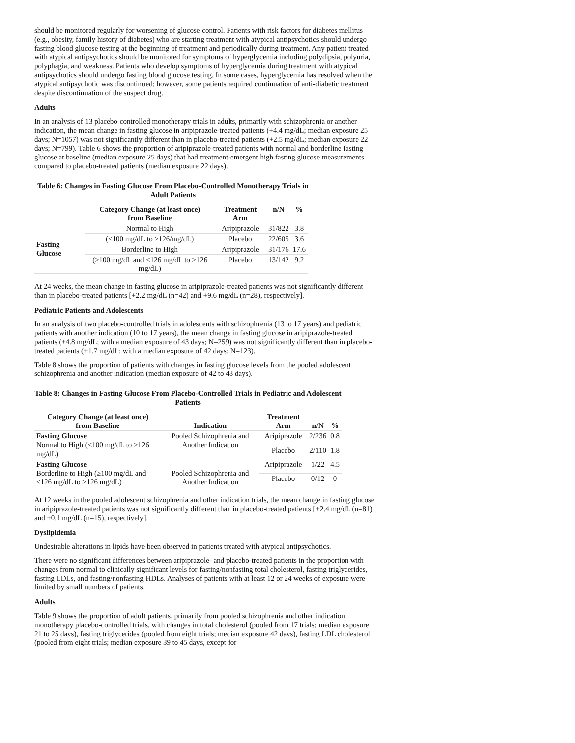should be monitored regularly for worsening of glucose control. Patients with risk factors for diabetes mellitus (e.g., obesity, family history of diabetes) who are starting treatment with atypical antipsychotics should undergo fasting blood glucose testing at the beginning of treatment and periodically during treatment. Any patient treated with atypical antipsychotics should be monitored for symptoms of hyperglycemia including polydipsia, polyuria, polyphagia, and weakness. Patients who develop symptoms of hyperglycemia during treatment with atypical antipsychotics should undergo fasting blood glucose testing. In some cases, hyperglycemia has resolved when the atypical antipsychotic was discontinued; however, some patients required continuation of anti-diabetic treatment despite discontinuation of the suspect drug.
Adults
In an analysis of 13 placebo-controlled monotherapy trials in adults, primarily with schizophrenia or another indication, the mean change in fasting glucose in aripiprazole-treated patients (+4.4 mg/dL; median exposure 25 days; N=1057) was not significantly different than in placebo-treated patients (+2.5 mg/dL; median exposure 22 days; N=799). Table 6 shows the proportion of aripiprazole-treated patients with normal and borderline fasting glucose at baseline (median exposure 25 days) that had treatment-emergent high fasting glucose measurements compared to placebo-treated patients (median exposure 22 days).
Table 6: Changes in Fasting Glucose From Placebo-Controlled Monotherapy Trials in Adult Patients
| | Category Change (at least once) from Baseline | Treatment Arm | n/N | % |
| --- | --- | --- | --- | --- |
| Fasting Glucose | Normal to High | Aripiprazole | 31/822 | 3.8 |
| | (<100 mg/dL to ≥126/mg/dL) | Placebo | 22/605 | 3.6 |
| | Borderline to High | Aripiprazole | 31/176 | 17.6 |
| | (≥100 mg/dL and <126 mg/dL to ≥126 mg/dL) | Placebo | 13/142 | 9.2 |
At 24 weeks, the mean change in fasting glucose in aripiprazole-treated patients was not significantly different than in placebo-treated patients [+2.2 mg/dL (n=42) and +9.6 mg/dL (n=28), respectively].
Pediatric Patients and Adolescents
In an analysis of two placebo-controlled trials in adolescents with schizophrenia (13 to 17 years) and pediatric patients with another indication (10 to 17 years), the mean change in fasting glucose in aripiprazole-treated patients (+4.8 mg/dL; with a median exposure of 43 days; N=259) was not significantly different than in placebo-treated patients (+1.7 mg/dL; with a median exposure of 42 days; N=123).
Table 8 shows the proportion of patients with changes in fasting glucose levels from the pooled adolescent schizophrenia and another indication (median exposure of 42 to 43 days).
Table 8: Changes in Fasting Glucose From Placebo-Controlled Trials in Pediatric and Adolescent Patients
| Category Change (at least once) from Baseline | Indication | Treatment Arm | n/N | % |
| --- | --- | --- | --- | --- |
| Fasting Glucose Normal to High (<100 mg/dL to ≥126 mg/dL) | Pooled Schizophrenia and Another Indication | Aripiprazole | 2/236 | 0.8 |
| | | Placebo | 2/110 | 1.8 |
| Fasting Glucose Borderline to High (≥100 mg/dL and <126 mg/dL to ≥126 mg/dL) | Pooled Schizophrenia and Another Indication | Aripiprazole | 1/22 | 4.5 |
| | | Placebo | 0/12 | 0 |
At 12 weeks in the pooled adolescent schizophrenia and other indication trials, the mean change in fasting glucose in aripiprazole-treated patients was not significantly different than in placebo-treated patients [+2.4 mg/dL (n=81) and +0.1 mg/dL (n=15), respectively].
Dyslipidemia
Undesirable alterations in lipids have been observed in patients treated with atypical antipsychotics.
There were no significant differences between aripiprazole- and placebo-treated patients in the proportion with changes from normal to clinically significant levels for fasting/nonfasting total cholesterol, fasting triglycerides, fasting LDLs, and fasting/nonfasting HDLs. Analyses of patients with at least 12 or 24 weeks of exposure were limited by small numbers of patients.
Adults
Table 9 shows the proportion of adult patients, primarily from pooled schizophrenia and other indication monotherapy placebo-controlled trials, with changes in total cholesterol (pooled from 17 trials; median exposure 21 to 25 days), fasting triglycerides (pooled from eight trials; median exposure 42 days), fasting LDL cholesterol (pooled from eight trials; median exposure 39 to 45 days, except for